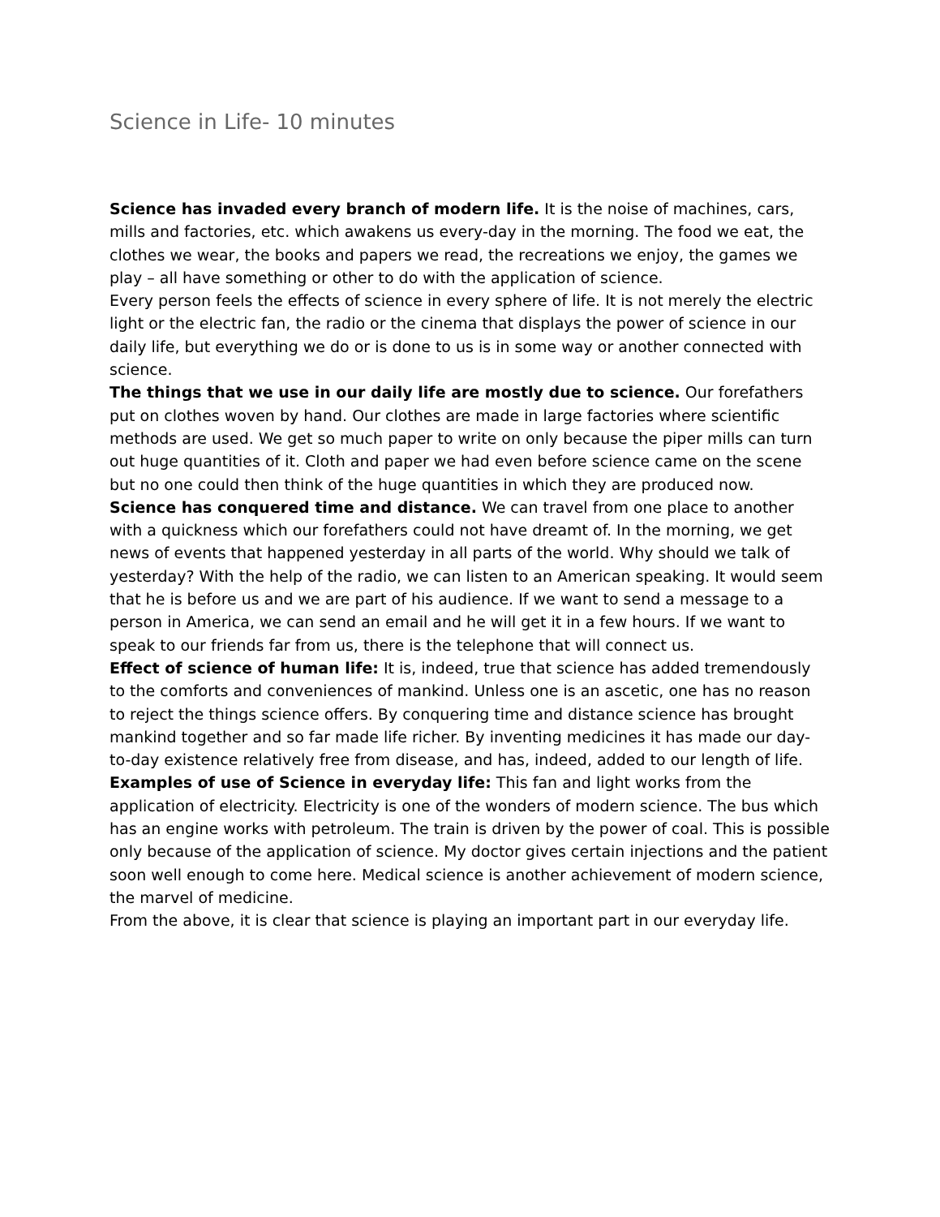Science in Life- 10 minutes
Science has invaded every branch of modern life. It is the noise of machines, cars, mills and factories, etc. which awakens us every-day in the morning. The food we eat, the clothes we wear, the books and papers we read, the recreations we enjoy, the games we play – all have something or other to do with the application of science.
Every person feels the effects of science in every sphere of life. It is not merely the electric light or the electric fan, the radio or the cinema that displays the power of science in our daily life, but everything we do or is done to us is in some way or another connected with science.
The things that we use in our daily life are mostly due to science. Our forefathers put on clothes woven by hand. Our clothes are made in large factories where scientific methods are used. We get so much paper to write on only because the piper mills can turn out huge quantities of it. Cloth and paper we had even before science came on the scene but no one could then think of the huge quantities in which they are produced now.
Science has conquered time and distance. We can travel from one place to another with a quickness which our forefathers could not have dreamt of. In the morning, we get news of events that happened yesterday in all parts of the world. Why should we talk of yesterday? With the help of the radio, we can listen to an American speaking. It would seem that he is before us and we are part of his audience. If we want to send a message to a person in America, we can send an email and he will get it in a few hours. If we want to speak to our friends far from us, there is the telephone that will connect us.
Effect of science of human life: It is, indeed, true that science has added tremendously to the comforts and conveniences of mankind. Unless one is an ascetic, one has no reason to reject the things science offers. By conquering time and distance science has brought mankind together and so far made life richer. By inventing medicines it has made our day-to-day existence relatively free from disease, and has, indeed, added to our length of life.
Examples of use of Science in everyday life: This fan and light works from the application of electricity. Electricity is one of the wonders of modern science. The bus which has an engine works with petroleum. The train is driven by the power of coal. This is possible only because of the application of science. My doctor gives certain injections and the patient soon well enough to come here. Medical science is another achievement of modern science, the marvel of medicine.
From the above, it is clear that science is playing an important part in our everyday life.